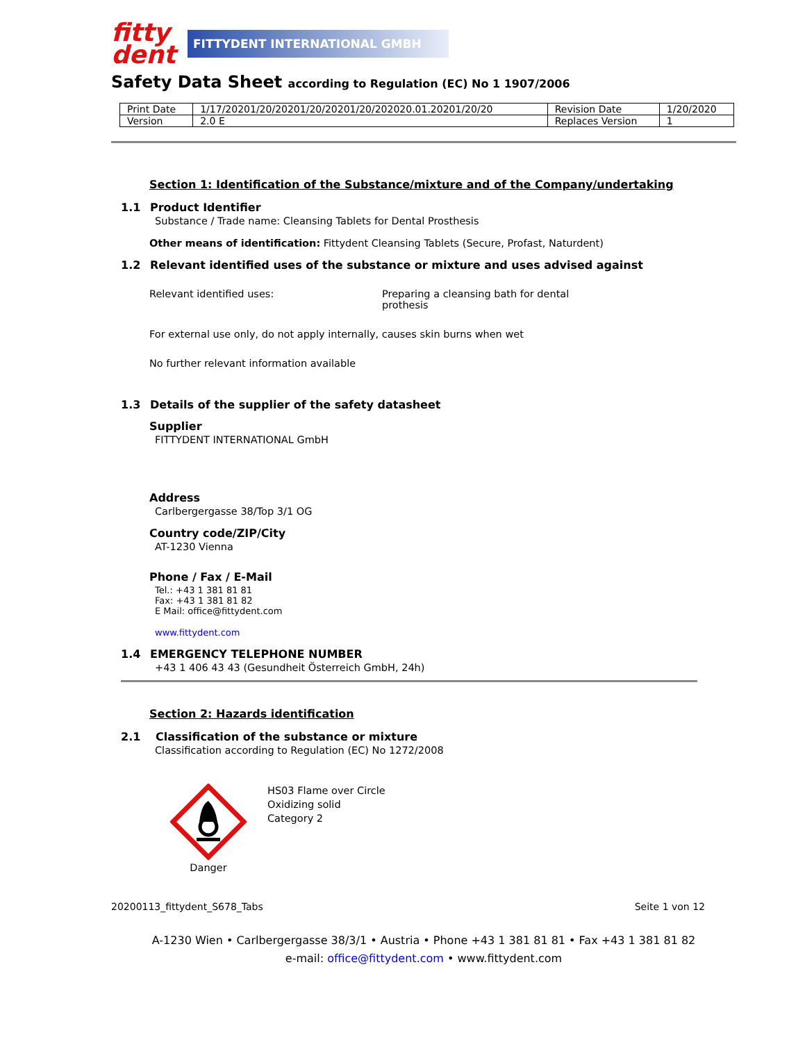fitty
dent
FITTYDENT INTERNATIONAL GMBH
Safety Data Sheet according to Regulation (EC) No 1 1907/2006
| Print Date | 1/17/20201/20/20201/20/20201/20/202020.01.20201/20/20 | Revision Date | 1/20/2020 |
| Version | 2.0 E | Replaces Version | 1 |
Section 1: Identification of the Substance/mixture and of the Company/undertaking
1.1 Product Identifier
Substance / Trade name: Cleansing Tablets for Dental Prosthesis
Other means of identification: Fittydent Cleansing Tablets (Secure, Profast, Naturdent)
1.2 Relevant identified uses of the substance or mixture and uses advised against
Relevant identified uses: Preparing a cleansing bath for dental
prothesis
For external use only, do not apply internally, causes skin burns when wet
No further relevant information available
1.3 Details of the supplier of the safety datasheet
Supplier
FITTYDENT INTERNATIONAL GmbH
Address
Carlbergergasse 38/Top 3/1 OG
Country code/ZIP/City
AT-1230 Vienna
Phone / Fax / E-Mail
Tel.: +43 1 381 81 81
Fax: +43 1 381 81 82
E Mail: office@fittydent.com
www.fittydent.com
1.4 EMERGENCY TELEPHONE NUMBER
+43 1 406 43 43 (Gesundheit Österreich GmbH, 24h)
Section 2: Hazards identification
2.1 Classification of the substance or mixture
Classification according to Regulation (EC) No 1272/2008
Danger
HS03 Flame over Circle
Oxidizing solid
Category 2
20200113_fittydent_S678_Tabs Seite 1 von 12
A-1230 Wien • Carlbergergasse 38/3/1 • Austria • Phone +43 1 381 81 81 • Fax +43 1 381 81 82
e-mail: office@fittydent.com • www.fittydent.com